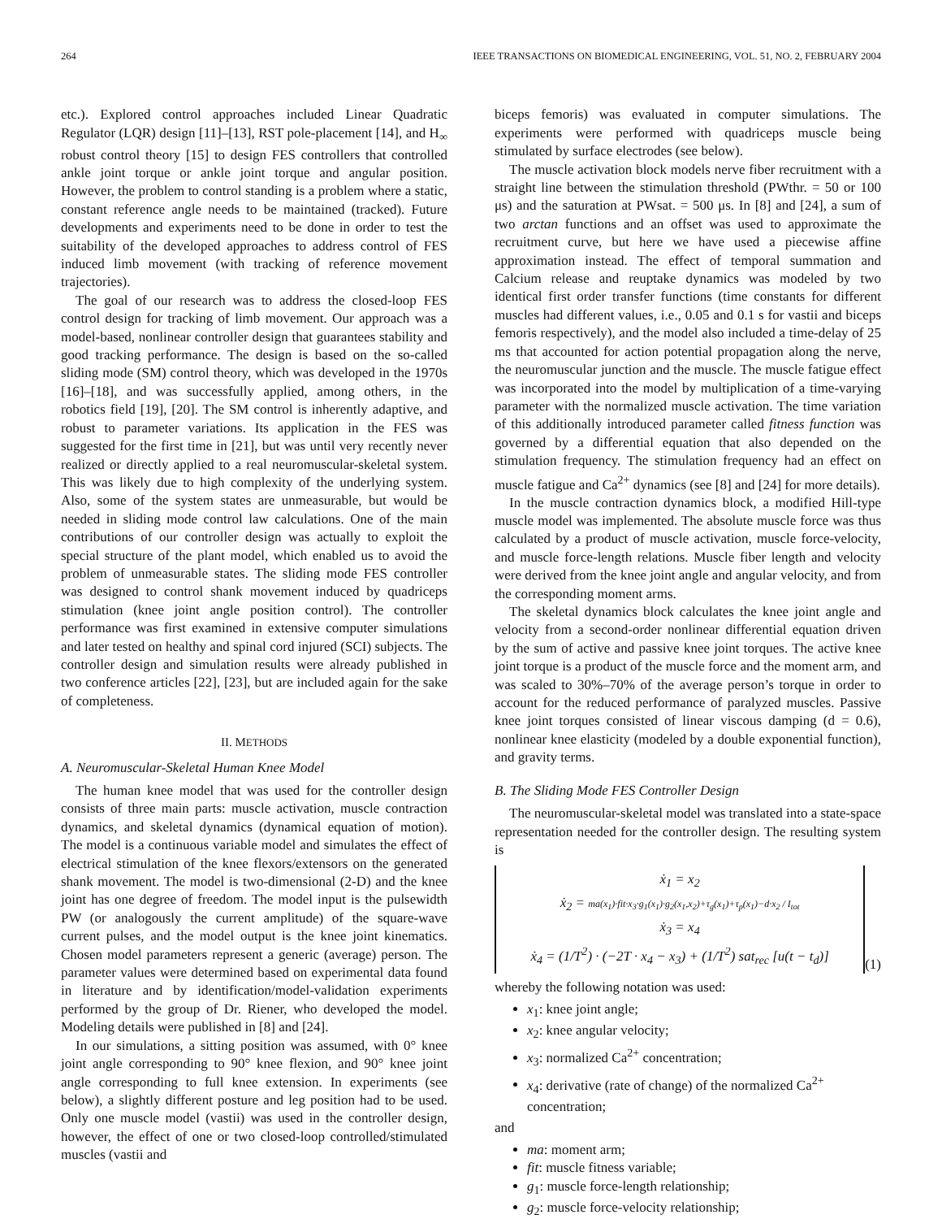264 IEEE TRANSACTIONS ON BIOMEDICAL ENGINEERING, VOL. 51, NO. 2, FEBRUARY 2004
etc.). Explored control approaches included Linear Quadratic Regulator (LQR) design [11]–[13], RST pole-placement [14], and H<sub>∞</sub> robust control theory [15] to design FES controllers that controlled ankle joint torque or ankle joint torque and angular position. However, the problem to control standing is a problem where a static, constant reference angle needs to be maintained (tracked). Future developments and experiments need to be done in order to test the suitability of the developed approaches to address control of FES induced limb movement (with tracking of reference movement trajectories).
The goal of our research was to address the closed-loop FES control design for tracking of limb movement. Our approach was a model-based, nonlinear controller design that guarantees stability and good tracking performance. The design is based on the so-called sliding mode (SM) control theory, which was developed in the 1970s [16]–[18], and was successfully applied, among others, in the robotics field [19], [20]. The SM control is inherently adaptive, and robust to parameter variations. Its application in the FES was suggested for the first time in [21], but was until very recently never realized or directly applied to a real neuromuscular-skeletal system. This was likely due to high complexity of the underlying system. Also, some of the system states are unmeasurable, but would be needed in sliding mode control law calculations. One of the main contributions of our controller design was actually to exploit the special structure of the plant model, which enabled us to avoid the problem of unmeasurable states. The sliding mode FES controller was designed to control shank movement induced by quadriceps stimulation (knee joint angle position control). The controller performance was first examined in extensive computer simulations and later tested on healthy and spinal cord injured (SCI) subjects. The controller design and simulation results were already published in two conference articles [22], [23], but are included again for the sake of completeness.
II. METHODS
A. Neuromuscular-Skeletal Human Knee Model
The human knee model that was used for the controller design consists of three main parts: muscle activation, muscle contraction dynamics, and skeletal dynamics (dynamical equation of motion). The model is a continuous variable model and simulates the effect of electrical stimulation of the knee flexors/extensors on the generated shank movement. The model is two-dimensional (2-D) and the knee joint has one degree of freedom. The model input is the pulsewidth PW (or analogously the current amplitude) of the square-wave current pulses, and the model output is the knee joint kinematics. Chosen model parameters represent a generic (average) person. The parameter values were determined based on experimental data found in literature and by identification/model-validation experiments performed by the group of Dr. Riener, who developed the model. Modeling details were published in [8] and [24].
In our simulations, a sitting position was assumed, with 0° knee joint angle corresponding to 90° knee flexion, and 90° knee joint angle corresponding to full knee extension. In experiments (see below), a slightly different posture and leg position had to be used. Only one muscle model (vastii) was used in the controller design, however, the effect of one or two closed-loop controlled/stimulated muscles (vastii and
biceps femoris) was evaluated in computer simulations. The experiments were performed with quadriceps muscle being stimulated by surface electrodes (see below).
The muscle activation block models nerve fiber recruitment with a straight line between the stimulation threshold (PWthr. = 50 or 100 μs) and the saturation at PWsat. = 500 μs. In [8] and [24], a sum of two arctan functions and an offset was used to approximate the recruitment curve, but here we have used a piecewise affine approximation instead. The effect of temporal summation and Calcium release and reuptake dynamics was modeled by two identical first order transfer functions (time constants for different muscles had different values, i.e., 0.05 and 0.1 s for vastii and biceps femoris respectively), and the model also included a time-delay of 25 ms that accounted for action potential propagation along the nerve, the neuromuscular junction and the muscle. The muscle fatigue effect was incorporated into the model by multiplication of a time-varying parameter with the normalized muscle activation. The time variation of this additionally introduced parameter called fitness function was governed by a differential equation that also depended on the stimulation frequency. The stimulation frequency had an effect on muscle fatigue and Ca<sup>2+</sup> dynamics (see [8] and [24] for more details).
In the muscle contraction dynamics block, a modified Hill-type muscle model was implemented. The absolute muscle force was thus calculated by a product of muscle activation, muscle force-velocity, and muscle force-length relations. Muscle fiber length and velocity were derived from the knee joint angle and angular velocity, and from the corresponding moment arms.
The skeletal dynamics block calculates the knee joint angle and velocity from a second-order nonlinear differential equation driven by the sum of active and passive knee joint torques. The active knee joint torque is a product of the muscle force and the moment arm, and was scaled to 30%–70% of the average person’s torque in order to account for the reduced performance of paralyzed muscles. Passive knee joint torques consisted of linear viscous damping (d = 0.6), nonlinear knee elasticity (modeled by a double exponential function), and gravity terms.
B. The Sliding Mode FES Controller Design
The neuromuscular-skeletal model was translated into a state-space representation needed for the controller design. The resulting system is
ẋ<sub>1</sub> = x<sub>2</sub>
ẋ<sub>2</sub> = ma(x<sub>1</sub>)·fit·x<sub>3</sub>·g<sub>1</sub>(x<sub>1</sub>)·g<sub>2</sub>(x<sub>1</sub>,x<sub>2</sub>)+τ<sub>g</sub>(x<sub>1</sub>)+τ<sub>p</sub>(x<sub>1</sub>)−d·x<sub>2</sub> / I<sub>tot</sub>
ẋ<sub>3</sub> = x<sub>4</sub>
ẋ<sub>4</sub> = (1/T<sup>2</sup>) · (−2T · x<sub>4</sub> − x<sub>3</sub>) + (1/T<sup>2</sup>) sat<sub>rec</sub> [u(t − t<sub>d</sub>)]
(1)
whereby the following notation was used:
x<sub>1</sub>: knee joint angle;
x<sub>2</sub>: knee angular velocity;
x<sub>3</sub>: normalized Ca<sup>2+</sup> concentration;
x<sub>4</sub>: derivative (rate of change) of the normalized Ca<sup>2+</sup> concentration;
and
ma: moment arm;
fit: muscle fitness variable;
g<sub>1</sub>: muscle force-length relationship;
g<sub>2</sub>: muscle force-velocity relationship;